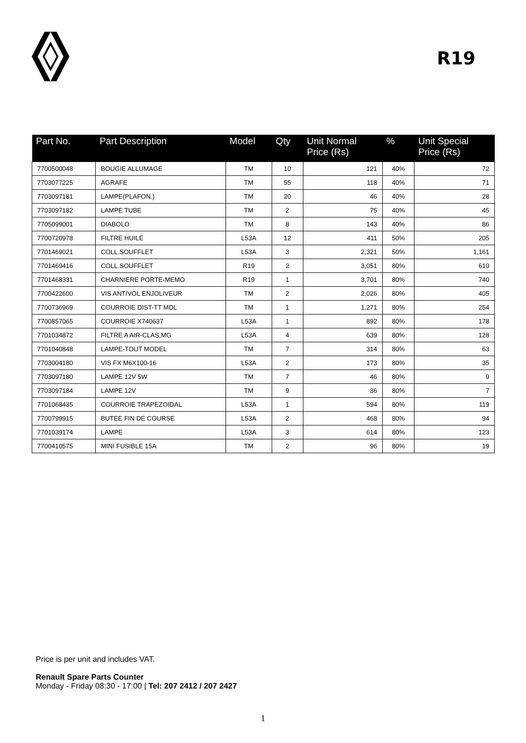R19
| Part No. | Part Description | Model | Qty | Unit Normal Price (Rs) | % | Unit Special Price (Rs) |
| --- | --- | --- | --- | --- | --- | --- |
| 7700500048 | BOUGIE ALLUMAGE | TM | 10 | 121 | 40% | 72 |
| 7703077225 | AGRAFE | TM | 55 | 118 | 40% | 71 |
| 7703097181 | LAMPE(PLAFON.) | TM | 20 | 46 | 40% | 28 |
| 7703097182 | LAMPE TUBE | TM | 2 | 75 | 40% | 45 |
| 7705099001 | DIABOLO | TM | 8 | 143 | 40% | 86 |
| 7700720978 | FILTRE HUILE | L53A | 12 | 411 | 50% | 205 |
| 7701469021 | COLL.SOUFFLET | L53A | 3 | 2,321 | 50% | 1,161 |
| 7701469416 | COLL.SOUFFLET | R19 | 2 | 3,051 | 80% | 610 |
| 7701468331 | CHARNIERE PORTE-MEMO | R19 | 1 | 3,701 | 80% | 740 |
| 7700422600 | VIS ANTIVOL ENJOLIVEUR | TM | 2 | 2,026 | 80% | 405 |
| 7700736969 | COURROIE DIST-TT MDL | TM | 1 | 1,271 | 80% | 254 |
| 7700857065 | COURROIE X740637 | L53A | 1 | 892 | 80% | 178 |
| 7701034872 | FILTRE A AIR-CLAS,MG | L53A | 4 | 639 | 80% | 128 |
| 7701040848 | LAMPE-TOUT MODEL | TM | 7 | 314 | 80% | 63 |
| 7703004180 | VIS FX M6X100-16 | L53A | 2 | 173 | 80% | 35 |
| 7703097180 | LAMPE 12V 5W | TM | 7 | 46 | 80% | 9 |
| 7703097184 | LAMPE 12V | TM | 9 | 36 | 80% | 7 |
| 7701068435 | COURROIE TRAPEZOIDAL | L53A | 1 | 594 | 80% | 119 |
| 7700799915 | BUTEE FIN DE COURSE | L53A | 2 | 468 | 80% | 94 |
| 7701039174 | LAMPE | L53A | 3 | 614 | 80% | 123 |
| 7700410575 | MINI FUSIBLE 15A | TM | 2 | 96 | 80% | 19 |
Price is per unit and includes VAT.
Renault Spare Parts Counter
Monday - Friday 08:30 - 17:00 | Tel: 207 2412 / 207 2427
1